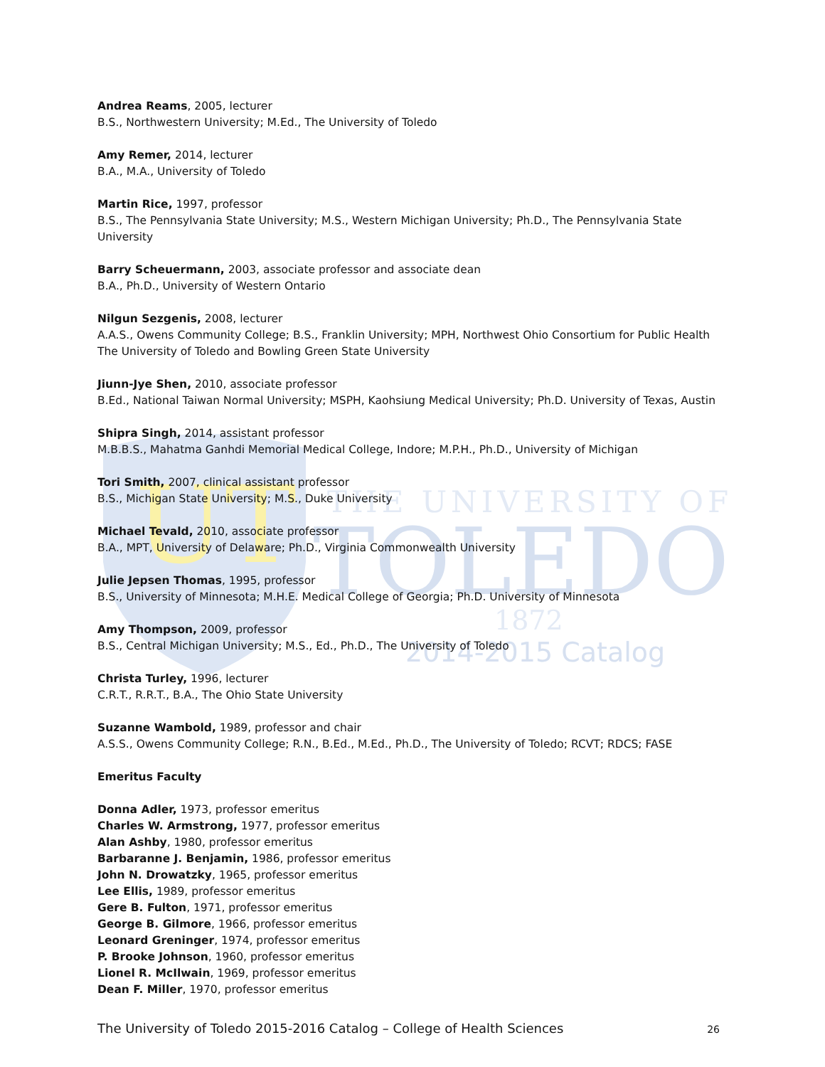UT
THE UNIVERSITY OF
TOLEDO
1872
2014-2015 Catalog
Andrea Reams, 2005, lecturer
B.S., Northwestern University; M.Ed., The University of Toledo
Amy Remer, 2014, lecturer
B.A., M.A., University of Toledo
Martin Rice, 1997, professor
B.S., The Pennsylvania State University; M.S., Western Michigan University; Ph.D., The Pennsylvania State University
Barry Scheuermann, 2003, associate professor and associate dean
B.A., Ph.D., University of Western Ontario
Nilgun Sezgenis, 2008, lecturer
A.A.S., Owens Community College; B.S., Franklin University; MPH, Northwest Ohio Consortium for Public Health The University of Toledo and Bowling Green State University
Jiunn-Jye Shen, 2010, associate professor
B.Ed., National Taiwan Normal University; MSPH, Kaohsiung Medical University; Ph.D. University of Texas, Austin
Shipra Singh, 2014, assistant professor
M.B.B.S., Mahatma Ganhdi Memorial Medical College, Indore; M.P.H., Ph.D., University of Michigan
Tori Smith, 2007, clinical assistant professor
B.S., Michigan State University; M.S., Duke University
Michael Tevald, 2010, associate professor
B.A., MPT, University of Delaware; Ph.D., Virginia Commonwealth University
Julie Jepsen Thomas, 1995, professor
B.S., University of Minnesota; M.H.E. Medical College of Georgia; Ph.D. University of Minnesota
Amy Thompson, 2009, professor
B.S., Central Michigan University; M.S., Ed., Ph.D., The University of Toledo
Christa Turley, 1996, lecturer
C.R.T., R.R.T., B.A., The Ohio State University
Suzanne Wambold, 1989, professor and chair
A.S.S., Owens Community College; R.N., B.Ed., M.Ed., Ph.D., The University of Toledo; RCVT; RDCS; FASE
Emeritus Faculty
Donna Adler, 1973, professor emeritus
Charles W. Armstrong, 1977, professor emeritus
Alan Ashby, 1980, professor emeritus
Barbaranne J. Benjamin, 1986, professor emeritus
John N. Drowatzky, 1965, professor emeritus
Lee Ellis, 1989, professor emeritus
Gere B. Fulton, 1971, professor emeritus
George B. Gilmore, 1966, professor emeritus
Leonard Greninger, 1974, professor emeritus
P. Brooke Johnson, 1960, professor emeritus
Lionel R. McIlwain, 1969, professor emeritus
Dean F. Miller, 1970, professor emeritus
The University of Toledo 2015-2016 Catalog – College of Health Sciences 26